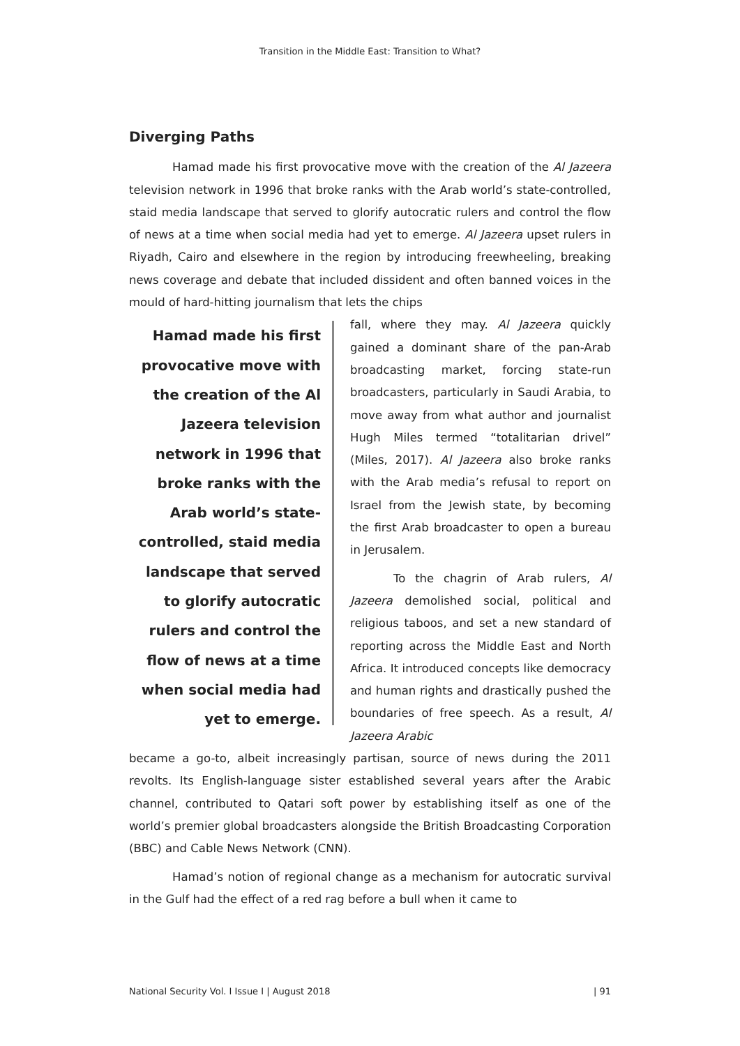Transition in the Middle East: Transition to What?
Diverging Paths
Hamad made his first provocative move with the creation of the Al Jazeera television network in 1996 that broke ranks with the Arab world’s state-controlled, staid media landscape that served to glorify autocratic rulers and control the flow of news at a time when social media had yet to emerge. Al Jazeera upset rulers in Riyadh, Cairo and elsewhere in the region by introducing freewheeling, breaking news coverage and debate that included dissident and often banned voices in the mould of hard-hitting journalism that lets the chips
Hamad made his first provocative move with the creation of the Al Jazeera television network in 1996 that broke ranks with the Arab world’s state-controlled, staid media landscape that served to glorify autocratic rulers and control the flow of news at a time when social media had yet to emerge.
fall, where they may. Al Jazeera quickly gained a dominant share of the pan-Arab broadcasting market, forcing state-run broadcasters, particularly in Saudi Arabia, to move away from what author and journalist Hugh Miles termed “totalitarian drivel” (Miles, 2017). Al Jazeera also broke ranks with the Arab media’s refusal to report on Israel from the Jewish state, by becoming the first Arab broadcaster to open a bureau in Jerusalem.
To the chagrin of Arab rulers, Al Jazeera demolished social, political and religious taboos, and set a new standard of reporting across the Middle East and North Africa. It introduced concepts like democracy and human rights and drastically pushed the boundaries of free speech. As a result, Al Jazeera Arabic
became a go-to, albeit increasingly partisan, source of news during the 2011 revolts. Its English-language sister established several years after the Arabic channel, contributed to Qatari soft power by establishing itself as one of the world’s premier global broadcasters alongside the British Broadcasting Corporation (BBC) and Cable News Network (CNN).
Hamad’s notion of regional change as a mechanism for autocratic survival in the Gulf had the effect of a red rag before a bull when it came to
National Security Vol. I Issue I | August 2018 | 91